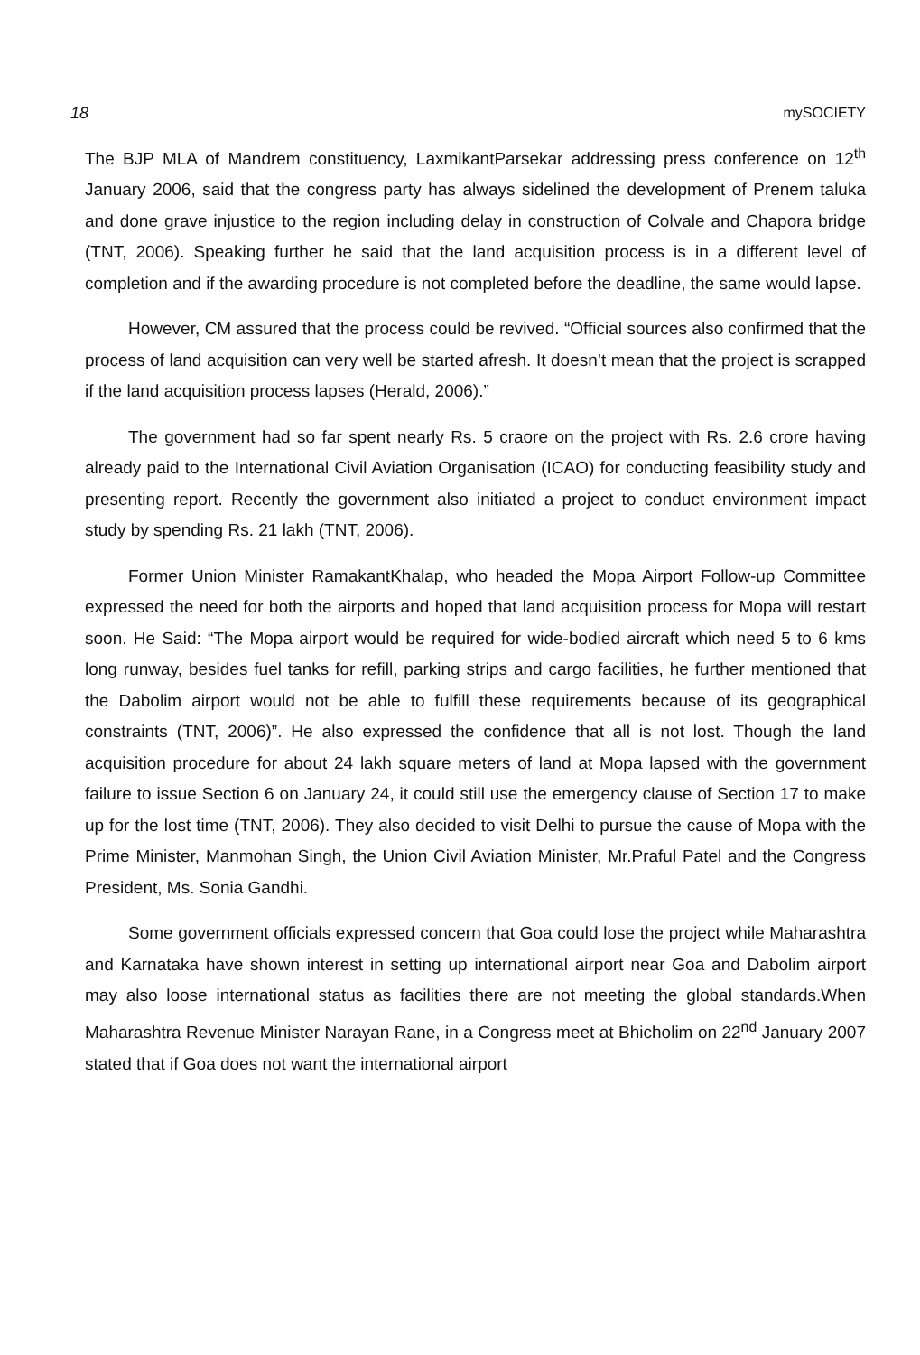18 mySOCIETY
The BJP MLA of Mandrem constituency, LaxmikantParsekar addressing press conference on 12<sup>th</sup> January 2006, said that the congress party has always sidelined the development of Prenem taluka and done grave injustice to the region including delay in construction of Colvale and Chapora bridge (TNT, 2006). Speaking further he said that the land acquisition process is in a different level of completion and if the awarding procedure is not completed before the deadline, the same would lapse.
However, CM assured that the process could be revived. “Official sources also confirmed that the process of land acquisition can very well be started afresh. It doesn’t mean that the project is scrapped if the land acquisition process lapses (Herald, 2006).”
The government had so far spent nearly Rs. 5 craore on the project with Rs. 2.6 crore having already paid to the International Civil Aviation Organisation (ICAO) for conducting feasibility study and presenting report. Recently the government also initiated a project to conduct environment impact study by spending Rs. 21 lakh (TNT, 2006).
Former Union Minister RamakantKhalap, who headed the Mopa Airport Follow-up Committee expressed the need for both the airports and hoped that land acquisition process for Mopa will restart soon. He Said: “The Mopa airport would be required for wide-bodied aircraft which need 5 to 6 kms long runway, besides fuel tanks for refill, parking strips and cargo facilities, he further mentioned that the Dabolim airport would not be able to fulfill these requirements because of its geographical constraints (TNT, 2006)”. He also expressed the confidence that all is not lost. Though the land acquisition procedure for about 24 lakh square meters of land at Mopa lapsed with the government failure to issue Section 6 on January 24, it could still use the emergency clause of Section 17 to make up for the lost time (TNT, 2006). They also decided to visit Delhi to pursue the cause of Mopa with the Prime Minister, Manmohan Singh, the Union Civil Aviation Minister, Mr.Praful Patel and the Congress President, Ms. Sonia Gandhi.
Some government officials expressed concern that Goa could lose the project while Maharashtra and Karnataka have shown interest in setting up international airport near Goa and Dabolim airport may also loose international status as facilities there are not meeting the global standards.When Maharashtra Revenue Minister Narayan Rane, in a Congress meet at Bhicholim on 22<sup>nd</sup> January 2007 stated that if Goa does not want the international airport